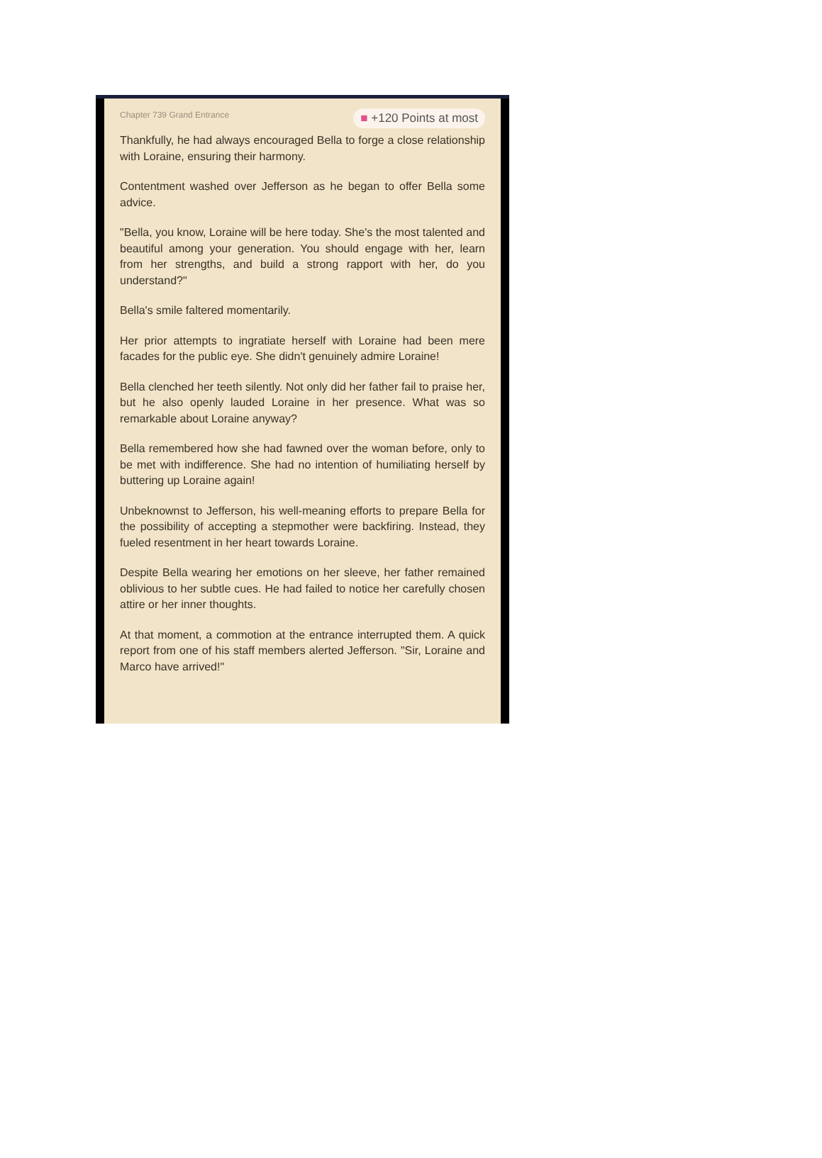Chapter 739 Grand Entrance
■ +120 Points at most
Thankfully, he had always encouraged Bella to forge a close relationship with Loraine, ensuring their harmony.
Contentment washed over Jefferson as he began to offer Bella some advice.
"Bella, you know, Loraine will be here today. She's the most talented and beautiful among your generation. You should engage with her, learn from her strengths, and build a strong rapport with her, do you understand?"
Bella's smile faltered momentarily.
Her prior attempts to ingratiate herself with Loraine had been mere facades for the public eye. She didn't genuinely admire Loraine!
Bella clenched her teeth silently. Not only did her father fail to praise her, but he also openly lauded Loraine in her presence. What was so remarkable about Loraine anyway?
Bella remembered how she had fawned over the woman before, only to be met with indifference. She had no intention of humiliating herself by buttering up Loraine again!
Unbeknownst to Jefferson, his well-meaning efforts to prepare Bella for the possibility of accepting a stepmother were backfiring. Instead, they fueled resentment in her heart towards Loraine.
Despite Bella wearing her emotions on her sleeve, her father remained oblivious to her subtle cues. He had failed to notice her carefully chosen attire or her inner thoughts.
At that moment, a commotion at the entrance interrupted them. A quick report from one of his staff members alerted Jefferson. "Sir, Loraine and Marco have arrived!"